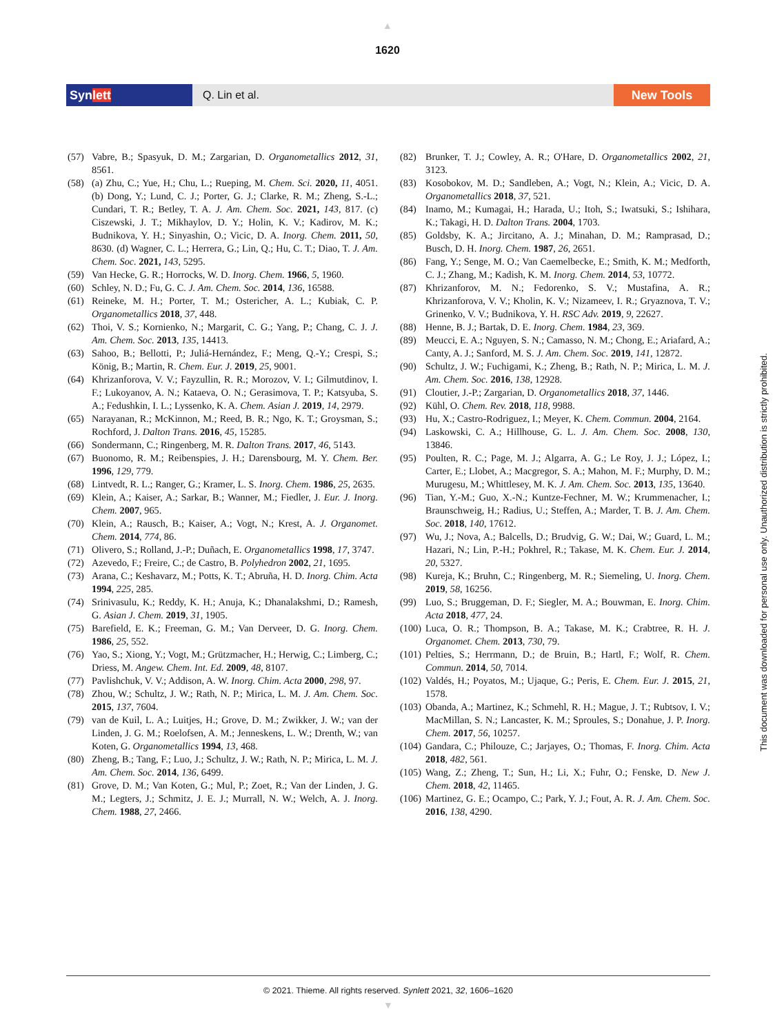▲
1620
Synlett Q. Lin et al. New Tools
(57) Vabre, B.; Spasyuk, D. M.; Zargarian, D. Organometallics 2012, 31, 8561.
(58) (a) Zhu, C.; Yue, H.; Chu, L.; Rueping, M. Chem. Sci. 2020, 11, 4051. (b) Dong, Y.; Lund, C. J.; Porter, G. J.; Clarke, R. M.; Zheng, S.-L.; Cundari, T. R.; Betley, T. A. J. Am. Chem. Soc. 2021, 143, 817. (c) Ciszewski, J. T.; Mikhaylov, D. Y.; Holin, K. V.; Kadirov, M. K.; Budnikova, Y. H.; Sinyashin, O.; Vicic, D. A. Inorg. Chem. 2011, 50, 8630. (d) Wagner, C. L.; Herrera, G.; Lin, Q.; Hu, C. T.; Diao, T. J. Am. Chem. Soc. 2021, 143, 5295.
(59) Van Hecke, G. R.; Horrocks, W. D. Inorg. Chem. 1966, 5, 1960.
(60) Schley, N. D.; Fu, G. C. J. Am. Chem. Soc. 2014, 136, 16588.
(61) Reineke, M. H.; Porter, T. M.; Ostericher, A. L.; Kubiak, C. P. Organometallics 2018, 37, 448.
(62) Thoi, V. S.; Kornienko, N.; Margarit, C. G.; Yang, P.; Chang, C. J. J. Am. Chem. Soc. 2013, 135, 14413.
(63) Sahoo, B.; Bellotti, P.; Juliá-Hernández, F.; Meng, Q.-Y.; Crespi, S.; König, B.; Martin, R. Chem. Eur. J. 2019, 25, 9001.
(64) Khrizanforova, V. V.; Fayzullin, R. R.; Morozov, V. I.; Gilmutdinov, I. F.; Lukoyanov, A. N.; Kataeva, O. N.; Gerasimova, T. P.; Katsyuba, S. A.; Fedushkin, I. L.; Lyssenko, K. A. Chem. Asian J. 2019, 14, 2979.
(65) Narayanan, R.; McKinnon, M.; Reed, B. R.; Ngo, K. T.; Groysman, S.; Rochford, J. Dalton Trans. 2016, 45, 15285.
(66) Sondermann, C.; Ringenberg, M. R. Dalton Trans. 2017, 46, 5143.
(67) Buonomo, R. M.; Reibenspies, J. H.; Darensbourg, M. Y. Chem. Ber. 1996, 129, 779.
(68) Lintvedt, R. L.; Ranger, G.; Kramer, L. S. Inorg. Chem. 1986, 25, 2635.
(69) Klein, A.; Kaiser, A.; Sarkar, B.; Wanner, M.; Fiedler, J. Eur. J. Inorg. Chem. 2007, 965.
(70) Klein, A.; Rausch, B.; Kaiser, A.; Vogt, N.; Krest, A. J. Organomet. Chem. 2014, 774, 86.
(71) Olivero, S.; Rolland, J.-P.; Duñach, E. Organometallics 1998, 17, 3747.
(72) Azevedo, F.; Freire, C.; de Castro, B. Polyhedron 2002, 21, 1695.
(73) Arana, C.; Keshavarz, M.; Potts, K. T.; Abruña, H. D. Inorg. Chim. Acta 1994, 225, 285.
(74) Srinivasulu, K.; Reddy, K. H.; Anuja, K.; Dhanalakshmi, D.; Ramesh, G. Asian J. Chem. 2019, 31, 1905.
(75) Barefield, E. K.; Freeman, G. M.; Van Derveer, D. G. Inorg. Chem. 1986, 25, 552.
(76) Yao, S.; Xiong, Y.; Vogt, M.; Grützmacher, H.; Herwig, C.; Limberg, C.; Driess, M. Angew. Chem. Int. Ed. 2009, 48, 8107.
(77) Pavlishchuk, V. V.; Addison, A. W. Inorg. Chim. Acta 2000, 298, 97.
(78) Zhou, W.; Schultz, J. W.; Rath, N. P.; Mirica, L. M. J. Am. Chem. Soc. 2015, 137, 7604.
(79) van de Kuil, L. A.; Luitjes, H.; Grove, D. M.; Zwikker, J. W.; van der Linden, J. G. M.; Roelofsen, A. M.; Jenneskens, L. W.; Drenth, W.; van Koten, G. Organometallics 1994, 13, 468.
(80) Zheng, B.; Tang, F.; Luo, J.; Schultz, J. W.; Rath, N. P.; Mirica, L. M. J. Am. Chem. Soc. 2014, 136, 6499.
(81) Grove, D. M.; Van Koten, G.; Mul, P.; Zoet, R.; Van der Linden, J. G. M.; Legters, J.; Schmitz, J. E. J.; Murrall, N. W.; Welch, A. J. Inorg. Chem. 1988, 27, 2466.
(82) Brunker, T. J.; Cowley, A. R.; O'Hare, D. Organometallics 2002, 21, 3123.
(83) Kosobokov, M. D.; Sandleben, A.; Vogt, N.; Klein, A.; Vicic, D. A. Organometallics 2018, 37, 521.
(84) Inamo, M.; Kumagai, H.; Harada, U.; Itoh, S.; Iwatsuki, S.; Ishihara, K.; Takagi, H. D. Dalton Trans. 2004, 1703.
(85) Goldsby, K. A.; Jircitano, A. J.; Minahan, D. M.; Ramprasad, D.; Busch, D. H. Inorg. Chem. 1987, 26, 2651.
(86) Fang, Y.; Senge, M. O.; Van Caemelbecke, E.; Smith, K. M.; Medforth, C. J.; Zhang, M.; Kadish, K. M. Inorg. Chem. 2014, 53, 10772.
(87) Khrizanforov, M. N.; Fedorenko, S. V.; Mustafina, A. R.; Khrizanforova, V. V.; Kholin, K. V.; Nizameev, I. R.; Gryaznova, T. V.; Grinenko, V. V.; Budnikova, Y. H. RSC Adv. 2019, 9, 22627.
(88) Henne, B. J.; Bartak, D. E. Inorg. Chem. 1984, 23, 369.
(89) Meucci, E. A.; Nguyen, S. N.; Camasso, N. M.; Chong, E.; Ariafard, A.; Canty, A. J.; Sanford, M. S. J. Am. Chem. Soc. 2019, 141, 12872.
(90) Schultz, J. W.; Fuchigami, K.; Zheng, B.; Rath, N. P.; Mirica, L. M. J. Am. Chem. Soc. 2016, 138, 12928.
(91) Cloutier, J.-P.; Zargarian, D. Organometallics 2018, 37, 1446.
(92) Kühl, O. Chem. Rev. 2018, 118, 9988.
(93) Hu, X.; Castro-Rodriguez, I.; Meyer, K. Chem. Commun. 2004, 2164.
(94) Laskowski, C. A.; Hillhouse, G. L. J. Am. Chem. Soc. 2008, 130, 13846.
(95) Poulten, R. C.; Page, M. J.; Algarra, A. G.; Le Roy, J. J.; López, I.; Carter, E.; Llobet, A.; Macgregor, S. A.; Mahon, M. F.; Murphy, D. M.; Murugesu, M.; Whittlesey, M. K. J. Am. Chem. Soc. 2013, 135, 13640.
(96) Tian, Y.-M.; Guo, X.-N.; Kuntze-Fechner, M. W.; Krummenacher, I.; Braunschweig, H.; Radius, U.; Steffen, A.; Marder, T. B. J. Am. Chem. Soc. 2018, 140, 17612.
(97) Wu, J.; Nova, A.; Balcells, D.; Brudvig, G. W.; Dai, W.; Guard, L. M.; Hazari, N.; Lin, P.-H.; Pokhrel, R.; Takase, M. K. Chem. Eur. J. 2014, 20, 5327.
(98) Kureja, K.; Bruhn, C.; Ringenberg, M. R.; Siemeling, U. Inorg. Chem. 2019, 58, 16256.
(99) Luo, S.; Bruggeman, D. F.; Siegler, M. A.; Bouwman, E. Inorg. Chim. Acta 2018, 477, 24.
(100) Luca, O. R.; Thompson, B. A.; Takase, M. K.; Crabtree, R. H. J. Organomet. Chem. 2013, 730, 79.
(101) Pelties, S.; Herrmann, D.; de Bruin, B.; Hartl, F.; Wolf, R. Chem. Commun. 2014, 50, 7014.
(102) Valdés, H.; Poyatos, M.; Ujaque, G.; Peris, E. Chem. Eur. J. 2015, 21, 1578.
(103) Obanda, A.; Martinez, K.; Schmehl, R. H.; Mague, J. T.; Rubtsov, I. V.; MacMillan, S. N.; Lancaster, K. M.; Sproules, S.; Donahue, J. P. Inorg. Chem. 2017, 56, 10257.
(104) Gandara, C.; Philouze, C.; Jarjayes, O.; Thomas, F. Inorg. Chim. Acta 2018, 482, 561.
(105) Wang, Z.; Zheng, T.; Sun, H.; Li, X.; Fuhr, O.; Fenske, D. New J. Chem. 2018, 42, 11465.
(106) Martinez, G. E.; Ocampo, C.; Park, Y. J.; Fout, A. R. J. Am. Chem. Soc. 2016, 138, 4290.
This document was downloaded for personal use only. Unauthorized distribution is strictly prohibited.
© 2021. Thieme. All rights reserved. Synlett 2021, 32, 1606–1620
▼